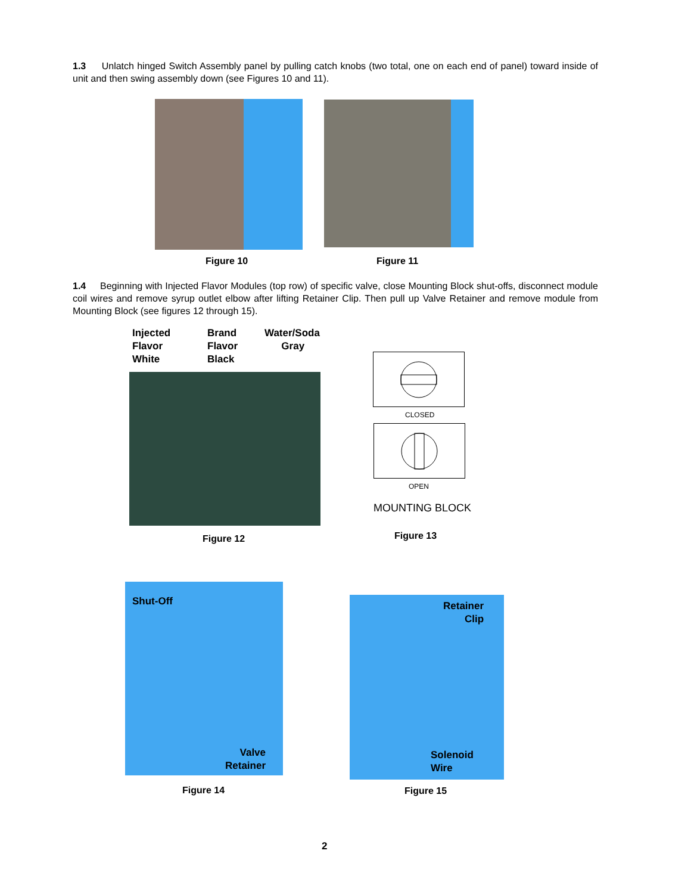1.3 Unlatch hinged Switch Assembly panel by pulling catch knobs (two total, one on each end of panel) toward inside of unit and then swing assembly down (see Figures 10 and 11).
Figure 10 Figure 11
1.4 Beginning with Injected Flavor Modules (top row) of specific valve, close Mounting Block shut-offs, disconnect module coil wires and remove syrup outlet elbow after lifting Retainer Clip. Then pull up Valve Retainer and remove module from Mounting Block (see figures 12 through 15).
Injected
Flavor
White
Brand
Flavor
Black
Water/Soda
Gray
Figure 12
CLOSED
OPEN
MOUNTING BLOCK
Figure 13
Shut-Off
Valve
Retainer
Figure 14
Retainer
Clip
Solenoid
Wire
Figure 15
2